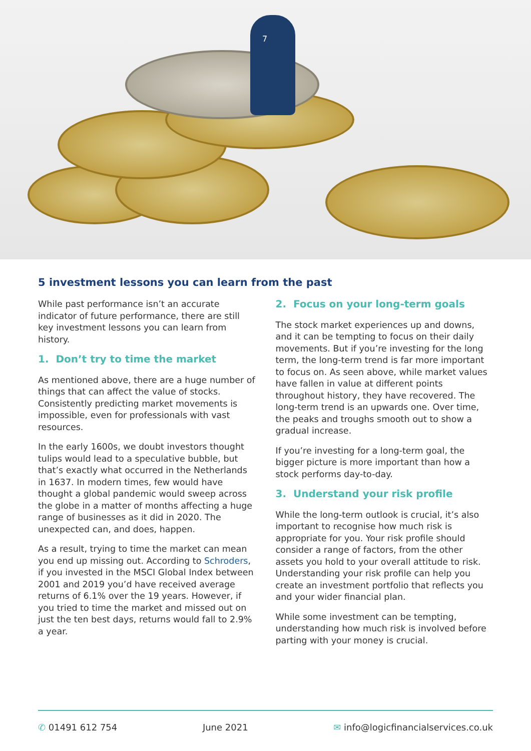7
5 investment lessons you can learn from the past
While past performance isn’t an accurate indicator of future performance, there are still key investment lessons you can learn from history.
1. Don’t try to time the market
As mentioned above, there are a huge number of things that can affect the value of stocks. Consistently predicting market movements is impossible, even for professionals with vast resources.
In the early 1600s, we doubt investors thought tulips would lead to a speculative bubble, but that’s exactly what occurred in the Netherlands in 1637. In modern times, few would have thought a global pandemic would sweep across the globe in a matter of months affecting a huge range of businesses as it did in 2020. The unexpected can, and does, happen.
As a result, trying to time the market can mean you end up missing out. According to Schroders, if you invested in the MSCI Global Index between 2001 and 2019 you’d have received average returns of 6.1% over the 19 years. However, if you tried to time the market and missed out on just the ten best days, returns would fall to 2.9% a year.
2. Focus on your long-term goals
The stock market experiences up and downs, and it can be tempting to focus on their daily movements. But if you’re investing for the long term, the long-term trend is far more important to focus on. As seen above, while market values have fallen in value at different points throughout history, they have recovered. The long-term trend is an upwards one. Over time, the peaks and troughs smooth out to show a gradual increase.
If you’re investing for a long-term goal, the bigger picture is more important than how a stock performs day-to-day.
3. Understand your risk profile
While the long-term outlook is crucial, it’s also important to recognise how much risk is appropriate for you. Your risk profile should consider a range of factors, from the other assets you hold to your overall attitude to risk. Understanding your risk profile can help you create an investment portfolio that reflects you and your wider financial plan.
While some investment can be tempting, understanding how much risk is involved before parting with your money is crucial.
✆ 01491 612 754 June 2021 ✉ info@logicfinancialservices.co.uk